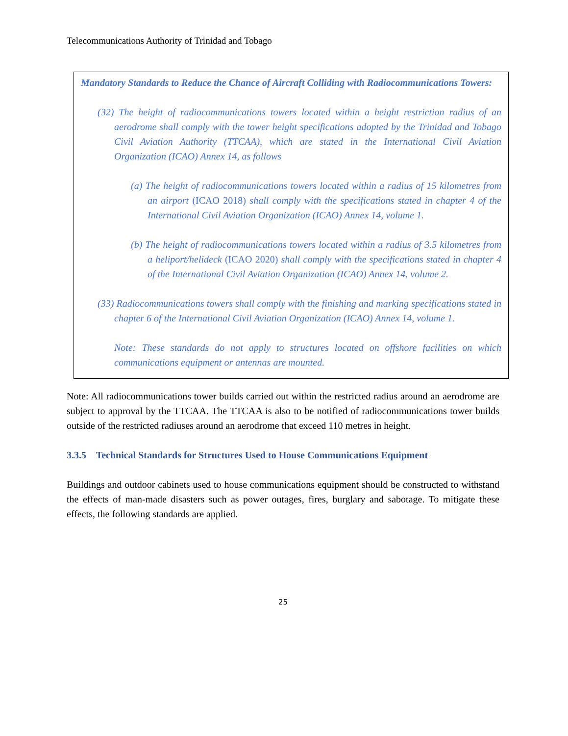Telecommunications Authority of Trinidad and Tobago
Mandatory Standards to Reduce the Chance of Aircraft Colliding with Radiocommunications Towers:
(32) The height of radiocommunications towers located within a height restriction radius of an aerodrome shall comply with the tower height specifications adopted by the Trinidad and Tobago Civil Aviation Authority (TTCAA), which are stated in the International Civil Aviation Organization (ICAO) Annex 14, as follows
(a) The height of radiocommunications towers located within a radius of 15 kilometres from an airport (ICAO 2018) shall comply with the specifications stated in chapter 4 of the International Civil Aviation Organization (ICAO) Annex 14, volume 1.
(b) The height of radiocommunications towers located within a radius of 3.5 kilometres from a heliport/helideck (ICAO 2020) shall comply with the specifications stated in chapter 4 of the International Civil Aviation Organization (ICAO) Annex 14, volume 2.
(33) Radiocommunications towers shall comply with the finishing and marking specifications stated in chapter 6 of the International Civil Aviation Organization (ICAO) Annex 14, volume 1.
Note: These standards do not apply to structures located on offshore facilities on which communications equipment or antennas are mounted.
Note: All radiocommunications tower builds carried out within the restricted radius around an aerodrome are subject to approval by the TTCAA. The TTCAA is also to be notified of radiocommunications tower builds outside of the restricted radiuses around an aerodrome that exceed 110 metres in height.
3.3.5 Technical Standards for Structures Used to House Communications Equipment
Buildings and outdoor cabinets used to house communications equipment should be constructed to withstand the effects of man-made disasters such as power outages, fires, burglary and sabotage. To mitigate these effects, the following standards are applied.
25